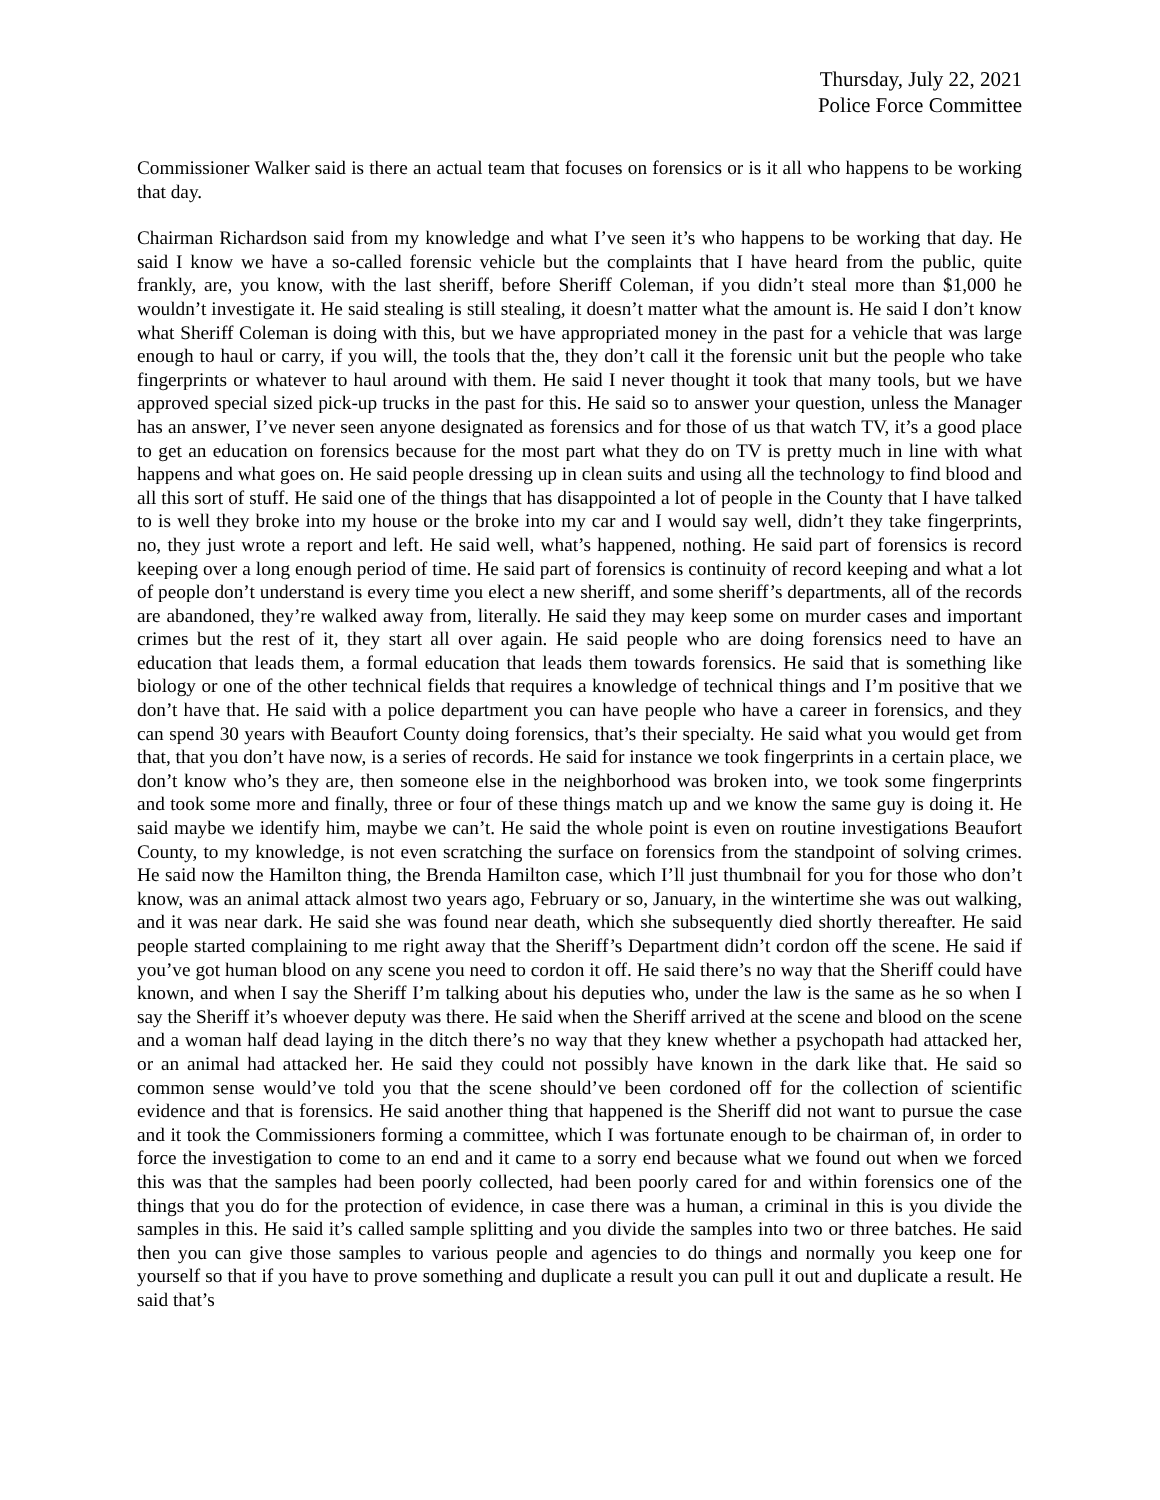Thursday, July 22, 2021
Police Force Committee
Commissioner Walker said is there an actual team that focuses on forensics or is it all who happens to be working that day.
Chairman Richardson said from my knowledge and what I’ve seen it’s who happens to be working that day. He said I know we have a so-called forensic vehicle but the complaints that I have heard from the public, quite frankly, are, you know, with the last sheriff, before Sheriff Coleman, if you didn’t steal more than $1,000 he wouldn’t investigate it. He said stealing is still stealing, it doesn’t matter what the amount is. He said I don’t know what Sheriff Coleman is doing with this, but we have appropriated money in the past for a vehicle that was large enough to haul or carry, if you will, the tools that the, they don’t call it the forensic unit but the people who take fingerprints or whatever to haul around with them. He said I never thought it took that many tools, but we have approved special sized pick-up trucks in the past for this. He said so to answer your question, unless the Manager has an answer, I’ve never seen anyone designated as forensics and for those of us that watch TV, it’s a good place to get an education on forensics because for the most part what they do on TV is pretty much in line with what happens and what goes on. He said people dressing up in clean suits and using all the technology to find blood and all this sort of stuff. He said one of the things that has disappointed a lot of people in the County that I have talked to is well they broke into my house or the broke into my car and I would say well, didn’t they take fingerprints, no, they just wrote a report and left. He said well, what’s happened, nothing. He said part of forensics is record keeping over a long enough period of time. He said part of forensics is continuity of record keeping and what a lot of people don’t understand is every time you elect a new sheriff, and some sheriff’s departments, all of the records are abandoned, they’re walked away from, literally. He said they may keep some on murder cases and important crimes but the rest of it, they start all over again. He said people who are doing forensics need to have an education that leads them, a formal education that leads them towards forensics. He said that is something like biology or one of the other technical fields that requires a knowledge of technical things and I’m positive that we don’t have that. He said with a police department you can have people who have a career in forensics, and they can spend 30 years with Beaufort County doing forensics, that’s their specialty. He said what you would get from that, that you don’t have now, is a series of records. He said for instance we took fingerprints in a certain place, we don’t know who’s they are, then someone else in the neighborhood was broken into, we took some fingerprints and took some more and finally, three or four of these things match up and we know the same guy is doing it. He said maybe we identify him, maybe we can’t. He said the whole point is even on routine investigations Beaufort County, to my knowledge, is not even scratching the surface on forensics from the standpoint of solving crimes. He said now the Hamilton thing, the Brenda Hamilton case, which I’ll just thumbnail for you for those who don’t know, was an animal attack almost two years ago, February or so, January, in the wintertime she was out walking, and it was near dark. He said she was found near death, which she subsequently died shortly thereafter. He said people started complaining to me right away that the Sheriff’s Department didn’t cordon off the scene. He said if you’ve got human blood on any scene you need to cordon it off. He said there’s no way that the Sheriff could have known, and when I say the Sheriff I’m talking about his deputies who, under the law is the same as he so when I say the Sheriff it’s whoever deputy was there. He said when the Sheriff arrived at the scene and blood on the scene and a woman half dead laying in the ditch there’s no way that they knew whether a psychopath had attacked her, or an animal had attacked her. He said they could not possibly have known in the dark like that. He said so common sense would’ve told you that the scene should’ve been cordoned off for the collection of scientific evidence and that is forensics. He said another thing that happened is the Sheriff did not want to pursue the case and it took the Commissioners forming a committee, which I was fortunate enough to be chairman of, in order to force the investigation to come to an end and it came to a sorry end because what we found out when we forced this was that the samples had been poorly collected, had been poorly cared for and within forensics one of the things that you do for the protection of evidence, in case there was a human, a criminal in this is you divide the samples in this. He said it’s called sample splitting and you divide the samples into two or three batches. He said then you can give those samples to various people and agencies to do things and normally you keep one for yourself so that if you have to prove something and duplicate a result you can pull it out and duplicate a result. He said that’s